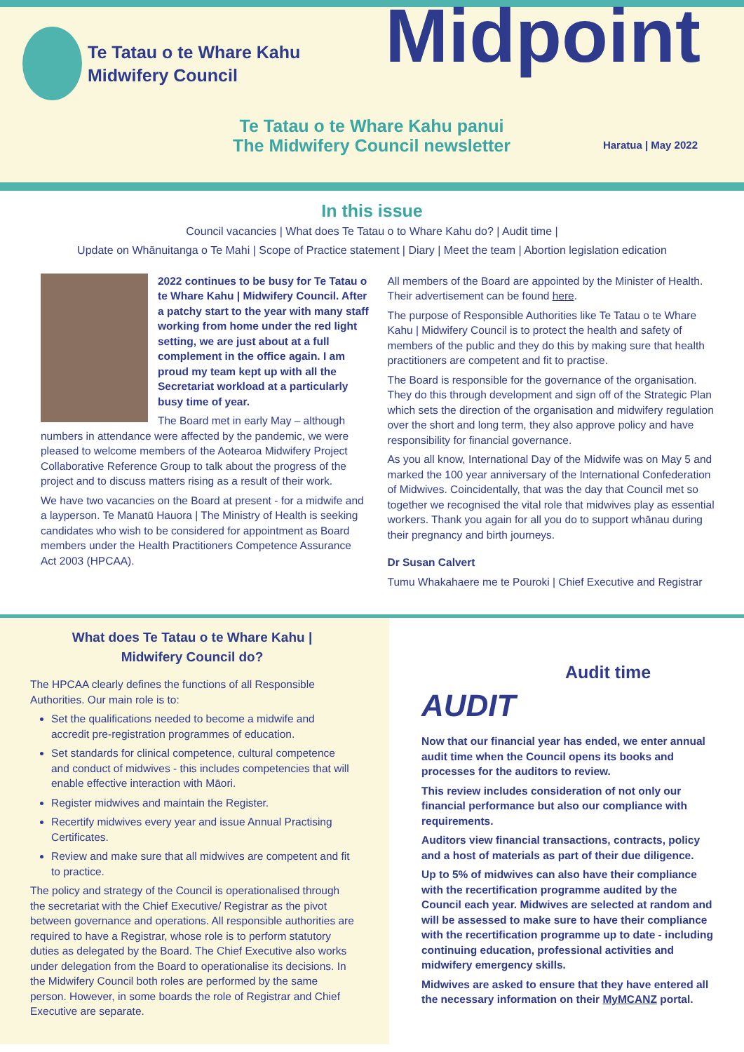Te Tatau o te Whare Kahu
Midwifery Council
Midpoint
Te Tatau o te Whare Kahu panui
The Midwifery Council newsletter
Haratua | May 2022
In this issue
Council vacancies | What does Te Tatau o to Whare Kahu do? | Audit time |
Update on Whānuitanga o Te Mahi | Scope of Practice statement | Diary | Meet the team | Abortion legislation edication
2022 continues to be busy for Te Tatau o te Whare Kahu | Midwifery Council. After a patchy start to the year with many staff working from home under the red light setting, we are just about at a full complement in the office again. I am proud my team kept up with all the Secretariat workload at a particularly busy time of year.
The Board met in early May – although numbers in attendance were affected by the pandemic, we were pleased to welcome members of the Aotearoa Midwifery Project Collaborative Reference Group to talk about the progress of the project and to discuss matters rising as a result of their work.
We have two vacancies on the Board at present - for a midwife and a layperson. Te Manatū Hauora | The Ministry of Health is seeking candidates who wish to be considered for appointment as Board members under the Health Practitioners Competence Assurance Act 2003 (HPCAA).
All members of the Board are appointed by the Minister of Health. Their advertisement can be found here.
The purpose of Responsible Authorities like Te Tatau o te Whare Kahu | Midwifery Council is to protect the health and safety of members of the public and they do this by making sure that health practitioners are competent and fit to practise.
The Board is responsible for the governance of the organisation. They do this through development and sign off of the Strategic Plan which sets the direction of the organisation and midwifery regulation over the short and long term, they also approve policy and have responsibility for financial governance.
As you all know, International Day of the Midwife was on May 5 and marked the 100 year anniversary of the International Confederation of Midwives. Coincidentally, that was the day that Council met so together we recognised the vital role that midwives play as essential workers. Thank you again for all you do to support whānau during their pregnancy and birth journeys.
Dr Susan Calvert
Tumu Whakahaere me te Pouroki | Chief Executive and Registrar
What does Te Tatau o te Whare Kahu |
Midwifery Council do?
The HPCAA clearly defines the functions of all Responsible Authorities. Our main role is to:
Set the qualifications needed to become a midwife and accredit pre-registration programmes of education.
Set standards for clinical competence, cultural competence and conduct of midwives - this includes competencies that will enable effective interaction with Māori.
Register midwives and maintain the Register.
Recertify midwives every year and issue Annual Practising Certificates.
Review and make sure that all midwives are competent and fit to practice.
The policy and strategy of the Council is operationalised through the secretariat with the Chief Executive/ Registrar as the pivot between governance and operations. All responsible authorities are required to have a Registrar, whose role is to perform statutory duties as delegated by the Board. The Chief Executive also works under delegation from the Board to operationalise its decisions. In the Midwifery Council both roles are performed by the same person. However, in some boards the role of Registrar and Chief Executive are separate.
AUDIT
Audit time
Now that our financial year has ended, we enter annual audit time when the Council opens its books and processes for the auditors to review.
This review includes consideration of not only our financial performance but also our compliance with requirements.
Auditors view financial transactions, contracts, policy and a host of materials as part of their due diligence.
Up to 5% of midwives can also have their compliance with the recertification programme audited by the Council each year. Midwives are selected at random and will be assessed to make sure to have their compliance with the recertification programme up to date - including continuing education, professional activities and midwifery emergency skills.
Midwives are asked to ensure that they have entered all the necessary information on their MyMCANZ portal.